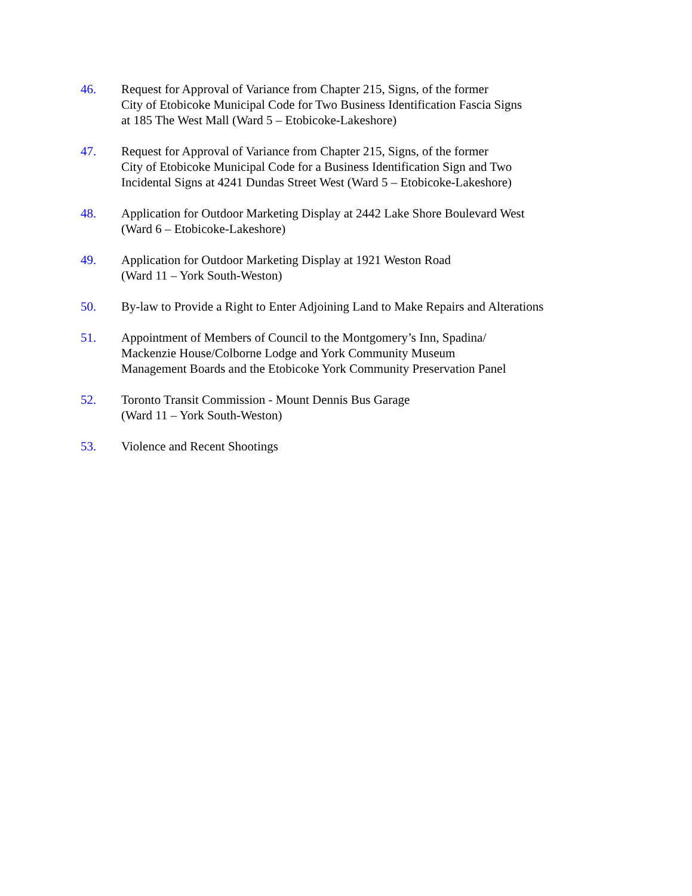46. Request for Approval of Variance from Chapter 215, Signs, of the former
City of Etobicoke Municipal Code for Two Business Identification Fascia Signs
at 185 The West Mall (Ward 5 – Etobicoke-Lakeshore)
47. Request for Approval of Variance from Chapter 215, Signs, of the former
City of Etobicoke Municipal Code for a Business Identification Sign and Two
Incidental Signs at 4241 Dundas Street West (Ward 5 – Etobicoke-Lakeshore)
48. Application for Outdoor Marketing Display at 2442 Lake Shore Boulevard West
(Ward 6 – Etobicoke-Lakeshore)
49. Application for Outdoor Marketing Display at 1921 Weston Road
(Ward 11 – York South-Weston)
50. By-law to Provide a Right to Enter Adjoining Land to Make Repairs and Alterations
51. Appointment of Members of Council to the Montgomery’s Inn, Spadina/
Mackenzie House/Colborne Lodge and York Community Museum
Management Boards and the Etobicoke York Community Preservation Panel
52. Toronto Transit Commission - Mount Dennis Bus Garage
(Ward 11 – York South-Weston)
53. Violence and Recent Shootings